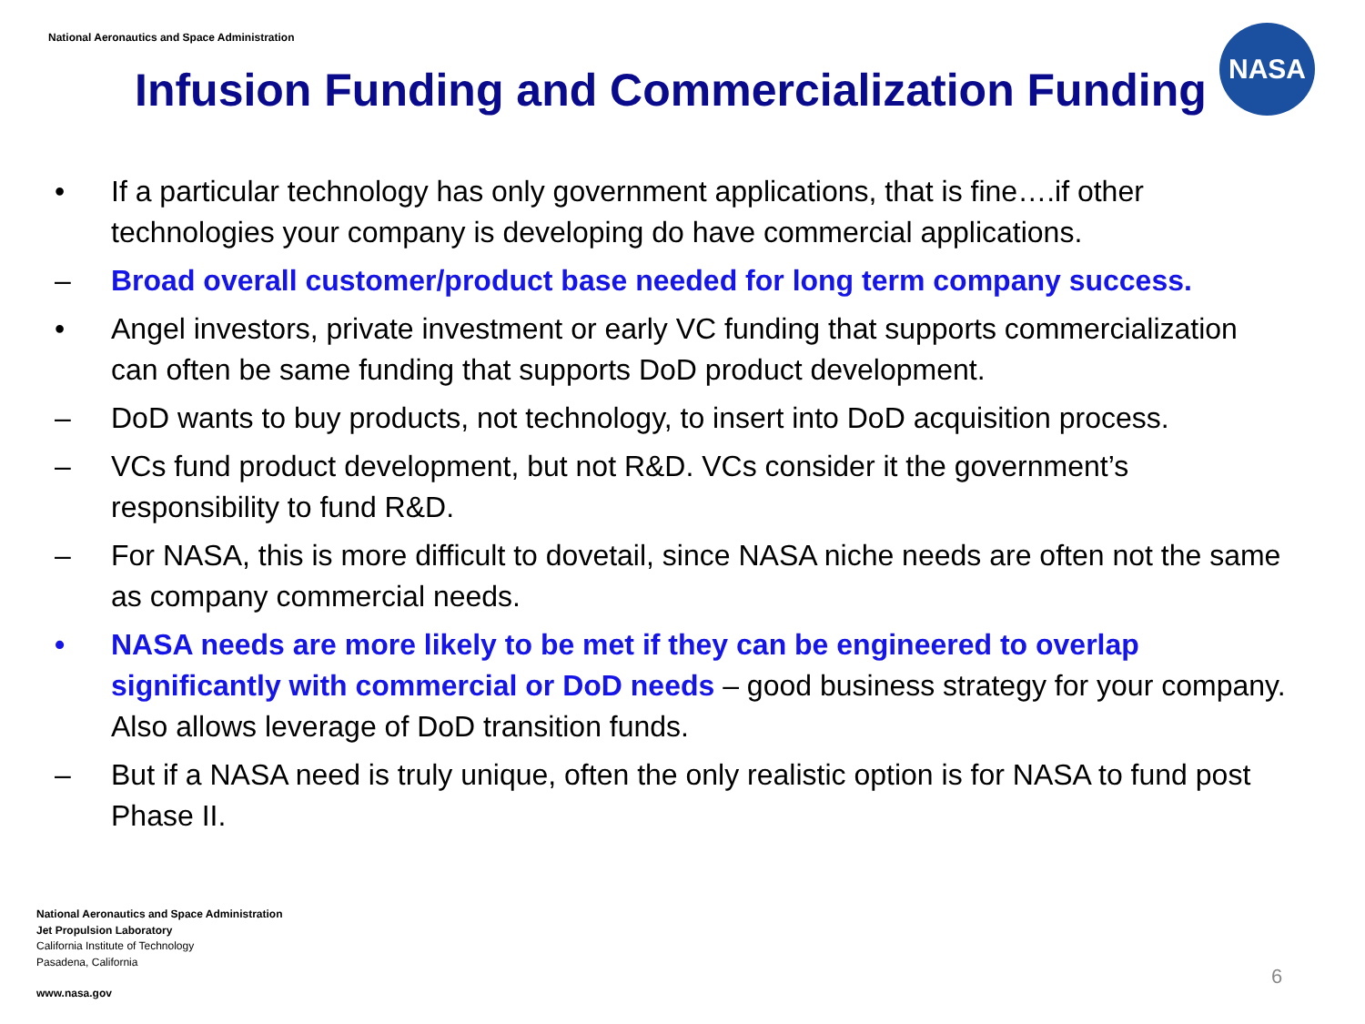National Aeronautics and Space Administration
Infusion Funding and Commercialization Funding
NASA
• If a particular technology has only government applications, that is fine….if other technologies your company is developing do have commercial applications.
– Broad overall customer/product base needed for long term company success.
• Angel investors, private investment or early VC funding that supports commercialization can often be same funding that supports DoD product development.
– DoD wants to buy products, not technology, to insert into DoD acquisition process.
– VCs fund product development, but not R&D. VCs consider it the government’s responsibility to fund R&D.
– For NASA, this is more difficult to dovetail, since NASA niche needs are often not the same as company commercial needs.
• NASA needs are more likely to be met if they can be engineered to overlap significantly with commercial or DoD needs – good business strategy for your company. Also allows leverage of DoD transition funds.
– But if a NASA need is truly unique, often the only realistic option is for NASA to fund post Phase II.
National Aeronautics and Space Administration
Jet Propulsion Laboratory
California Institute of Technology
Pasadena, California
www.nasa.gov
6